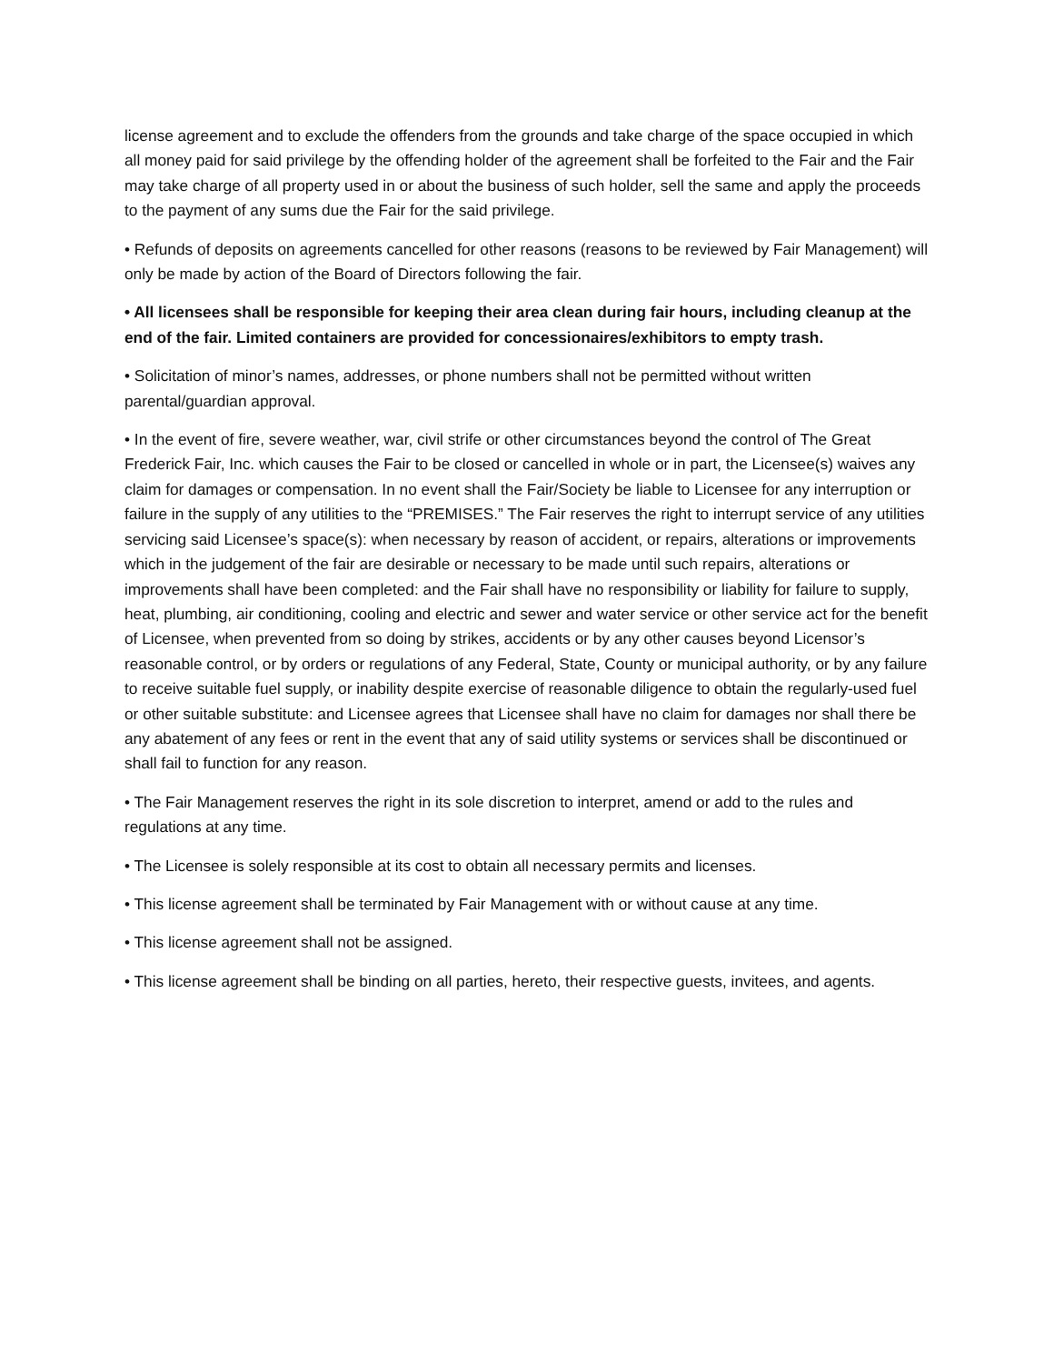license agreement and to exclude the offenders from the grounds and take charge of the space occupied in which all money paid for said privilege by the offending holder of the agreement shall be forfeited to the Fair and the Fair may take charge of all property used in or about the business of such holder, sell the same and apply the proceeds to the payment of any sums due the Fair for the said privilege.
• Refunds of deposits on agreements cancelled for other reasons (reasons to be reviewed by Fair Management) will only be made by action of the Board of Directors following the fair.
• All licensees shall be responsible for keeping their area clean during fair hours, including cleanup at the end of the fair. Limited containers are provided for concessionaires/exhibitors to empty trash.
• Solicitation of minor’s names, addresses, or phone numbers shall not be permitted without written parental/guardian approval.
• In the event of fire, severe weather, war, civil strife or other circumstances beyond the control of The Great Frederick Fair, Inc. which causes the Fair to be closed or cancelled in whole or in part, the Licensee(s) waives any claim for damages or compensation. In no event shall the Fair/Society be liable to Licensee for any interruption or failure in the supply of any utilities to the “PREMISES.” The Fair reserves the right to interrupt service of any utilities servicing said Licensee’s space(s): when necessary by reason of accident, or repairs, alterations or improvements which in the judgement of the fair are desirable or necessary to be made until such repairs, alterations or improvements shall have been completed: and the Fair shall have no responsibility or liability for failure to supply, heat, plumbing, air conditioning, cooling and electric and sewer and water service or other service act for the benefit of Licensee, when prevented from so doing by strikes, accidents or by any other causes beyond Licensor’s reasonable control, or by orders or regulations of any Federal, State, County or municipal authority, or by any failure to receive suitable fuel supply, or inability despite exercise of reasonable diligence to obtain the regularly-used fuel or other suitable substitute: and Licensee agrees that Licensee shall have no claim for damages nor shall there be any abatement of any fees or rent in the event that any of said utility systems or services shall be discontinued or shall fail to function for any reason.
• The Fair Management reserves the right in its sole discretion to interpret, amend or add to the rules and regulations at any time.
• The Licensee is solely responsible at its cost to obtain all necessary permits and licenses.
• This license agreement shall be terminated by Fair Management with or without cause at any time.
• This license agreement shall not be assigned.
• This license agreement shall be binding on all parties, hereto, their respective guests, invitees, and agents.